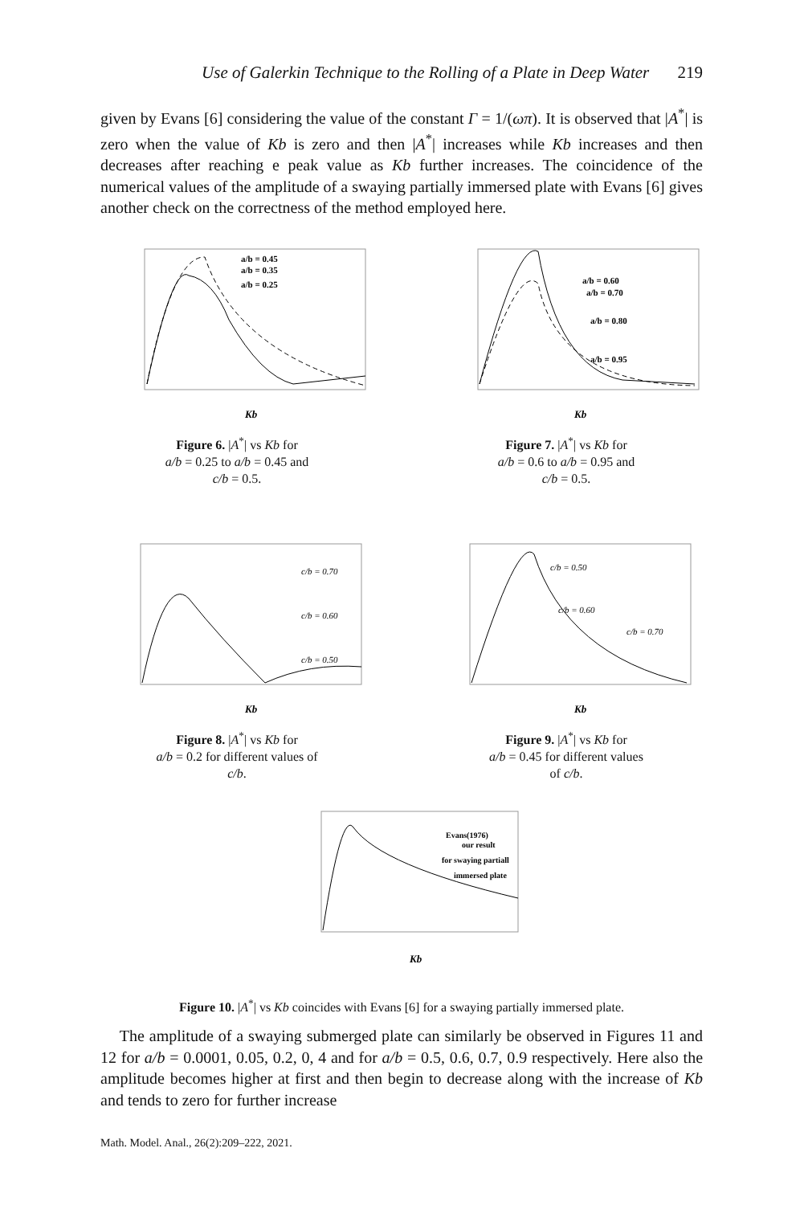Use of Galerkin Technique to the Rolling of a Plate in Deep Water 219
given by Evans [6] considering the value of the constant Γ = 1/(ωπ). It is observed that |A<sup>*</sup>| is zero when the value of Kb is zero and then |A<sup>*</sup>| increases while Kb increases and then decreases after reaching e peak value as Kb further increases. The coincidence of the numerical values of the amplitude of a swaying partially immersed plate with Evans [6] gives another check on the correctness of the method employed here.
a/b = 0.45
a/b = 0.35
a/b = 0.25
Kb
Figure 6. |A<sup>*</sup>| vs Kb for
a/b = 0.25 to a/b = 0.45 and
c/b = 0.5.
a/b = 0.60
a/b = 0.70
a/b = 0.80
a/b = 0.95
Kb
Figure 7. |A<sup>*</sup>| vs Kb for
a/b = 0.6 to a/b = 0.95 and
c/b = 0.5.
c/b = 0.70
c/b = 0.60
c/b = 0.50
Kb
Figure 8. |A<sup>*</sup>| vs Kb for
a/b = 0.2 for different values of
c/b.
c/b = 0.50
c/b = 0.60
c/b = 0.70
Kb
Figure 9. |A<sup>*</sup>| vs Kb for
a/b = 0.45 for different values
of c/b.
Evans(1976)
our result
for swaying partiall
immersed plate
Kb
Figure 10. |A<sup>*</sup>| vs Kb coincides with Evans [6] for a swaying partially immersed plate.
The amplitude of a swaying submerged plate can similarly be observed in Figures 11 and 12 for a/b = 0.0001, 0.05, 0.2, 0, 4 and for a/b = 0.5, 0.6, 0.7, 0.9 respectively. Here also the amplitude becomes higher at first and then begin to decrease along with the increase of Kb and tends to zero for further increase
Math. Model. Anal., 26(2):209–222, 2021.